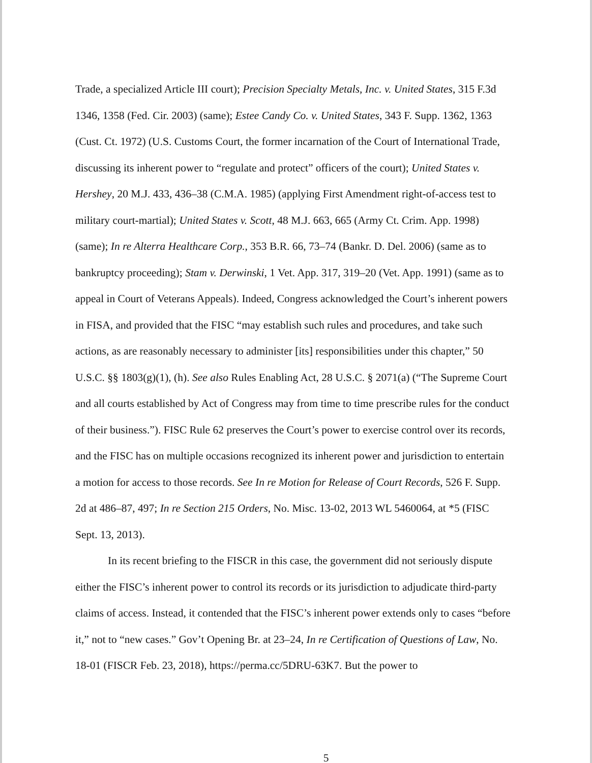Trade, a specialized Article III court); Precision Specialty Metals, Inc. v. United States, 315 F.3d 1346, 1358 (Fed. Cir. 2003) (same); Estee Candy Co. v. United States, 343 F. Supp. 1362, 1363 (Cust. Ct. 1972) (U.S. Customs Court, the former incarnation of the Court of International Trade, discussing its inherent power to “regulate and protect” officers of the court); United States v. Hershey, 20 M.J. 433, 436–38 (C.M.A. 1985) (applying First Amendment right-of-access test to military court-martial); United States v. Scott, 48 M.J. 663, 665 (Army Ct. Crim. App. 1998) (same); In re Alterra Healthcare Corp., 353 B.R. 66, 73–74 (Bankr. D. Del. 2006) (same as to bankruptcy proceeding); Stam v. Derwinski, 1 Vet. App. 317, 319–20 (Vet. App. 1991) (same as to appeal in Court of Veterans Appeals). Indeed, Congress acknowledged the Court’s inherent powers in FISA, and provided that the FISC “may establish such rules and procedures, and take such actions, as are reasonably necessary to administer [its] responsibilities under this chapter,” 50 U.S.C. §§ 1803(g)(1), (h). See also Rules Enabling Act, 28 U.S.C. § 2071(a) (“The Supreme Court and all courts established by Act of Congress may from time to time prescribe rules for the conduct of their business.”). FISC Rule 62 preserves the Court’s power to exercise control over its records, and the FISC has on multiple occasions recognized its inherent power and jurisdiction to entertain a motion for access to those records. See In re Motion for Release of Court Records, 526 F. Supp. 2d at 486–87, 497; In re Section 215 Orders, No. Misc. 13-02, 2013 WL 5460064, at *5 (FISC Sept. 13, 2013).
In its recent briefing to the FISCR in this case, the government did not seriously dispute either the FISC’s inherent power to control its records or its jurisdiction to adjudicate third-party claims of access. Instead, it contended that the FISC’s inherent power extends only to cases “before it,” not to “new cases.” Gov’t Opening Br. at 23–24, In re Certification of Questions of Law, No. 18-01 (FISCR Feb. 23, 2018), https://perma.cc/5DRU-63K7. But the power to
5